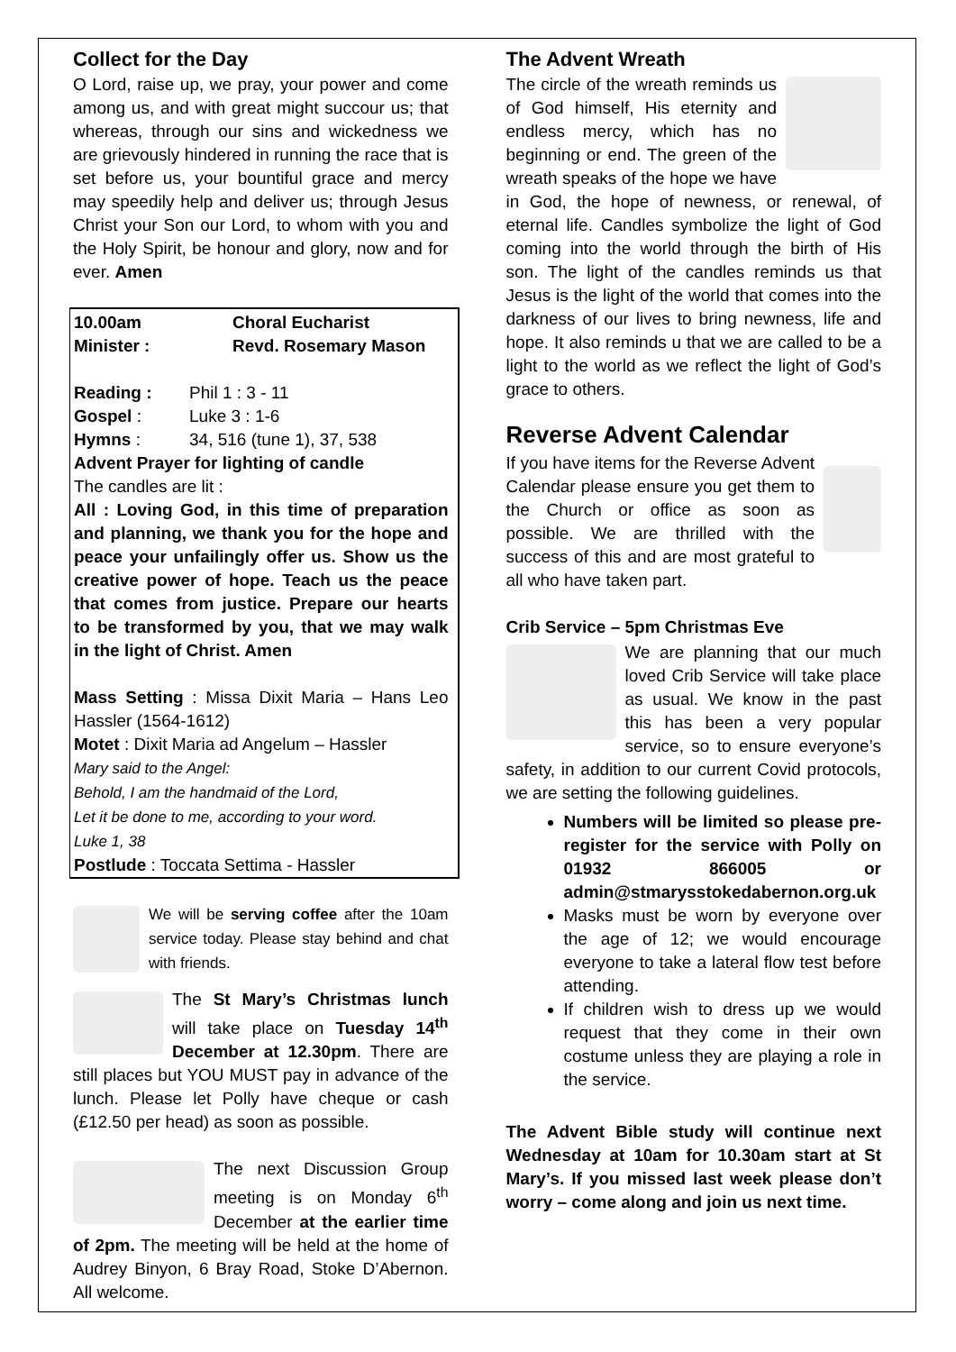Collect for the Day
O Lord, raise up, we pray, your power and come among us, and with great might succour us; that whereas, through our sins and wickedness we are grievously hindered in running the race that is set before us, your bountiful grace and mercy may speedily help and deliver us; through Jesus Christ your Son our Lord, to whom with you and the Holy Spirit, be honour and glory, now and for ever. Amen
| 10.00am | Choral Eucharist |
| Minister : | Revd. Rosemary Mason |
| Reading : | Phil 1 : 3 - 11 |
| Gospel : | Luke 3 : 1-6 |
| Hymns : | 34, 516 (tune 1), 37, 538 |
Advent Prayer for lighting of candle
The candles are lit :
All : Loving God, in this time of preparation and planning, we thank you for the hope and peace your unfailingly offer us. Show us the creative power of hope. Teach us the peace that comes from justice. Prepare our hearts to be transformed by you, that we may walk in the light of Christ. Amen
Mass Setting : Missa Dixit Maria – Hans Leo Hassler (1564-1612)
Motet : Dixit Maria ad Angelum – Hassler
Mary said to the Angel:
Behold, I am the handmaid of the Lord,
Let it be done to me, according to your word.
Luke 1, 38
Postlude : Toccata Settima - Hassler
We will be serving coffee after the 10am service today. Please stay behind and chat with friends.
The St Mary’s Christmas lunch will take place on Tuesday 14<sup>th</sup> December at 12.30pm. There are still places but YOU MUST pay in advance of the lunch. Please let Polly have cheque or cash (£12.50 per head) as soon as possible.
The next Discussion Group meeting is on Monday 6<sup>th</sup> December at the earlier time of 2pm. The meeting will be held at the home of Audrey Binyon, 6 Bray Road, Stoke D’Abernon. All welcome.
The Advent Wreath
The circle of the wreath reminds us of God himself, His eternity and endless mercy, which has no beginning or end. The green of the wreath speaks of the hope we have in God, the hope of newness, or renewal, of eternal life. Candles symbolize the light of God coming into the world through the birth of His son. The light of the candles reminds us that Jesus is the light of the world that comes into the darkness of our lives to bring newness, life and hope. It also reminds u that we are called to be a light to the world as we reflect the light of God’s grace to others.
Reverse Advent Calendar
If you have items for the Reverse Advent Calendar please ensure you get them to the Church or office as soon as possible. We are thrilled with the success of this and are most grateful to all who have taken part.
Crib Service – 5pm Christmas Eve
We are planning that our much loved Crib Service will take place as usual. We know in the past this has been a very popular service, so to ensure everyone’s safety, in addition to our current Covid protocols, we are setting the following guidelines.
Numbers will be limited so please pre-register for the service with Polly on 01932 866005 or admin@stmarysstokedabernon.org.uk
Masks must be worn by everyone over the age of 12; we would encourage everyone to take a lateral flow test before attending.
If children wish to dress up we would request that they come in their own costume unless they are playing a role in the service.
The Advent Bible study will continue next Wednesday at 10am for 10.30am start at St Mary’s. If you missed last week please don’t worry – come along and join us next time.